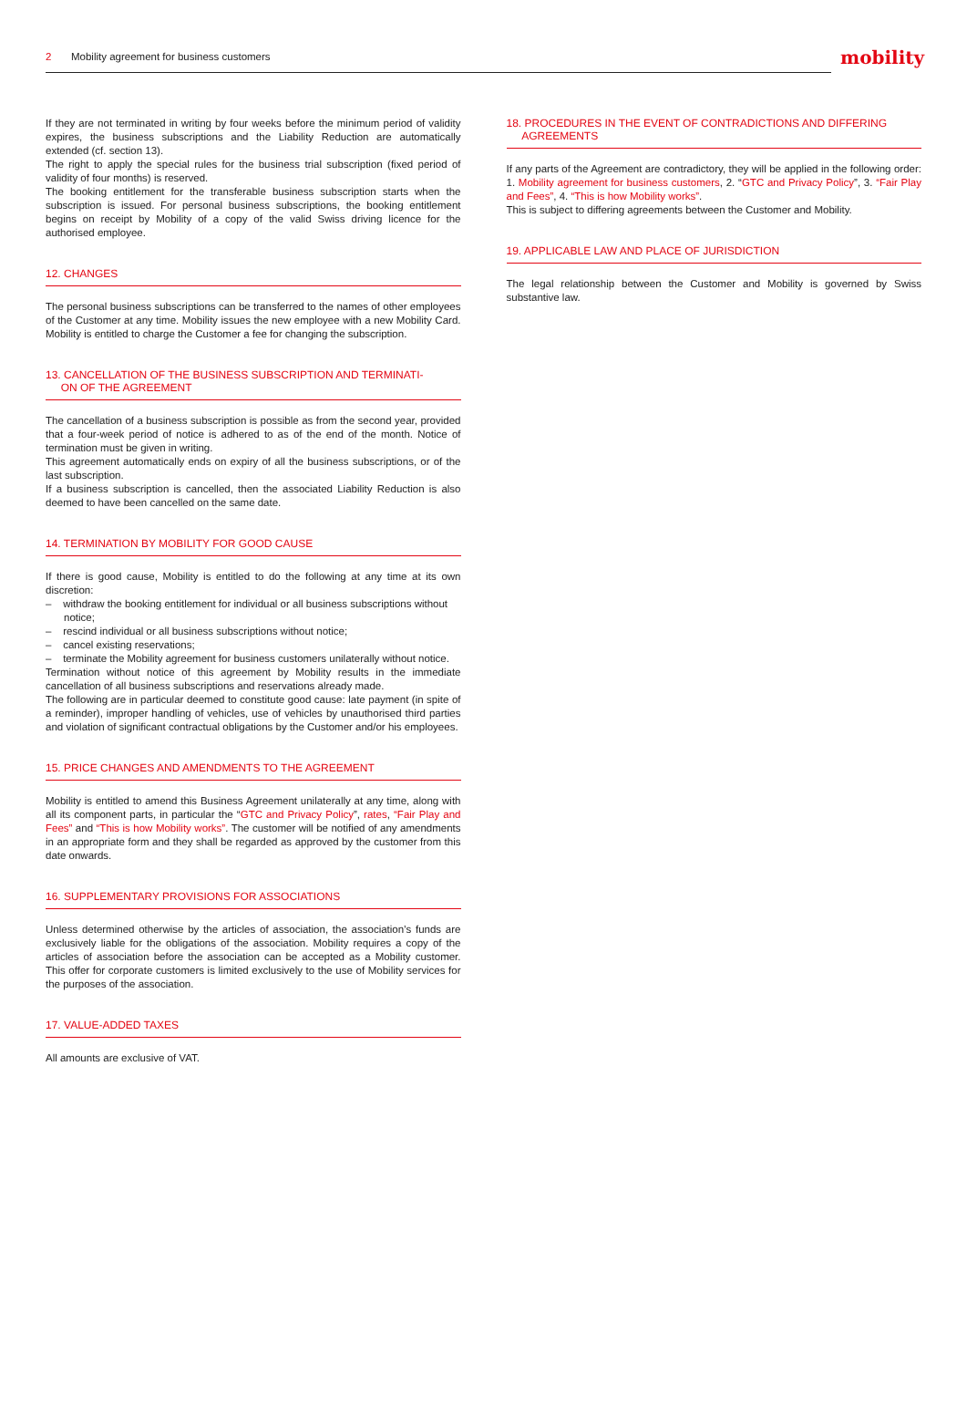2 Mobility agreement for business customers
mobility
If they are not terminated in writing by four weeks before the minimum period of validity expires, the business subscriptions and the Liability Reduction are automatically extended (cf. section 13).
The right to apply the special rules for the business trial subscription (fixed period of validity of four months) is reserved.
The booking entitlement for the transferable business subscription starts when the subscription is issued. For personal business subscriptions, the booking entitlement begins on receipt by Mobility of a copy of the valid Swiss driving licence for the authorised employee.
12. CHANGES
The personal business subscriptions can be transferred to the names of other employees of the Customer at any time. Mobility issues the new employee with a new Mobility Card. Mobility is entitled to charge the Customer a fee for changing the subscription.
13. CANCELLATION OF THE BUSINESS SUBSCRIPTION AND TERMINATI-
ON OF THE AGREEMENT
The cancellation of a business subscription is possible as from the second year, provided that a four-week period of notice is adhered to as of the end of the month. Notice of termination must be given in writing.
This agreement automatically ends on expiry of all the business subscriptions, or of the last subscription.
If a business subscription is cancelled, then the associated Liability Reduction is also deemed to have been cancelled on the same date.
14. TERMINATION BY MOBILITY FOR GOOD CAUSE
If there is good cause, Mobility is entitled to do the following at any time at its own discretion:
– withdraw the booking entitlement for individual or all business subscriptions without notice;
– rescind individual or all business subscriptions without notice;
– cancel existing reservations;
– terminate the Mobility agreement for business customers unilaterally without notice.
Termination without notice of this agreement by Mobility results in the immediate cancellation of all business subscriptions and reservations already made.
The following are in particular deemed to constitute good cause: late payment (in spite of a reminder), improper handling of vehicles, use of vehicles by unauthorised third parties and violation of significant contractual obligations by the Customer and/or his employees.
15. PRICE CHANGES AND AMENDMENTS TO THE AGREEMENT
Mobility is entitled to amend this Business Agreement unilaterally at any time, along with all its component parts, in particular the “GTC and Privacy Policy”, rates, “Fair Play and Fees” and “This is how Mobility works”. The customer will be notified of any amendments in an appropriate form and they shall be regarded as approved by the customer from this date onwards.
16. SUPPLEMENTARY PROVISIONS FOR ASSOCIATIONS
Unless determined otherwise by the articles of association, the association’s funds are exclusively liable for the obligations of the association. Mobility requires a copy of the articles of association before the association can be accepted as a Mobility customer. This offer for corporate customers is limited exclusively to the use of Mobility services for the purposes of the association.
17. VALUE-ADDED TAXES
All amounts are exclusive of VAT.
18. PROCEDURES IN THE EVENT OF CONTRADICTIONS AND DIFFERING
AGREEMENTS
If any parts of the Agreement are contradictory, they will be applied in the following order: 1. Mobility agreement for business customers, 2. “GTC and Privacy Policy”, 3. “Fair Play and Fees”, 4. “This is how Mobility works”.
This is subject to differing agreements between the Customer and Mobility.
19. APPLICABLE LAW AND PLACE OF JURISDICTION
The legal relationship between the Customer and Mobility is governed by Swiss substantive law.